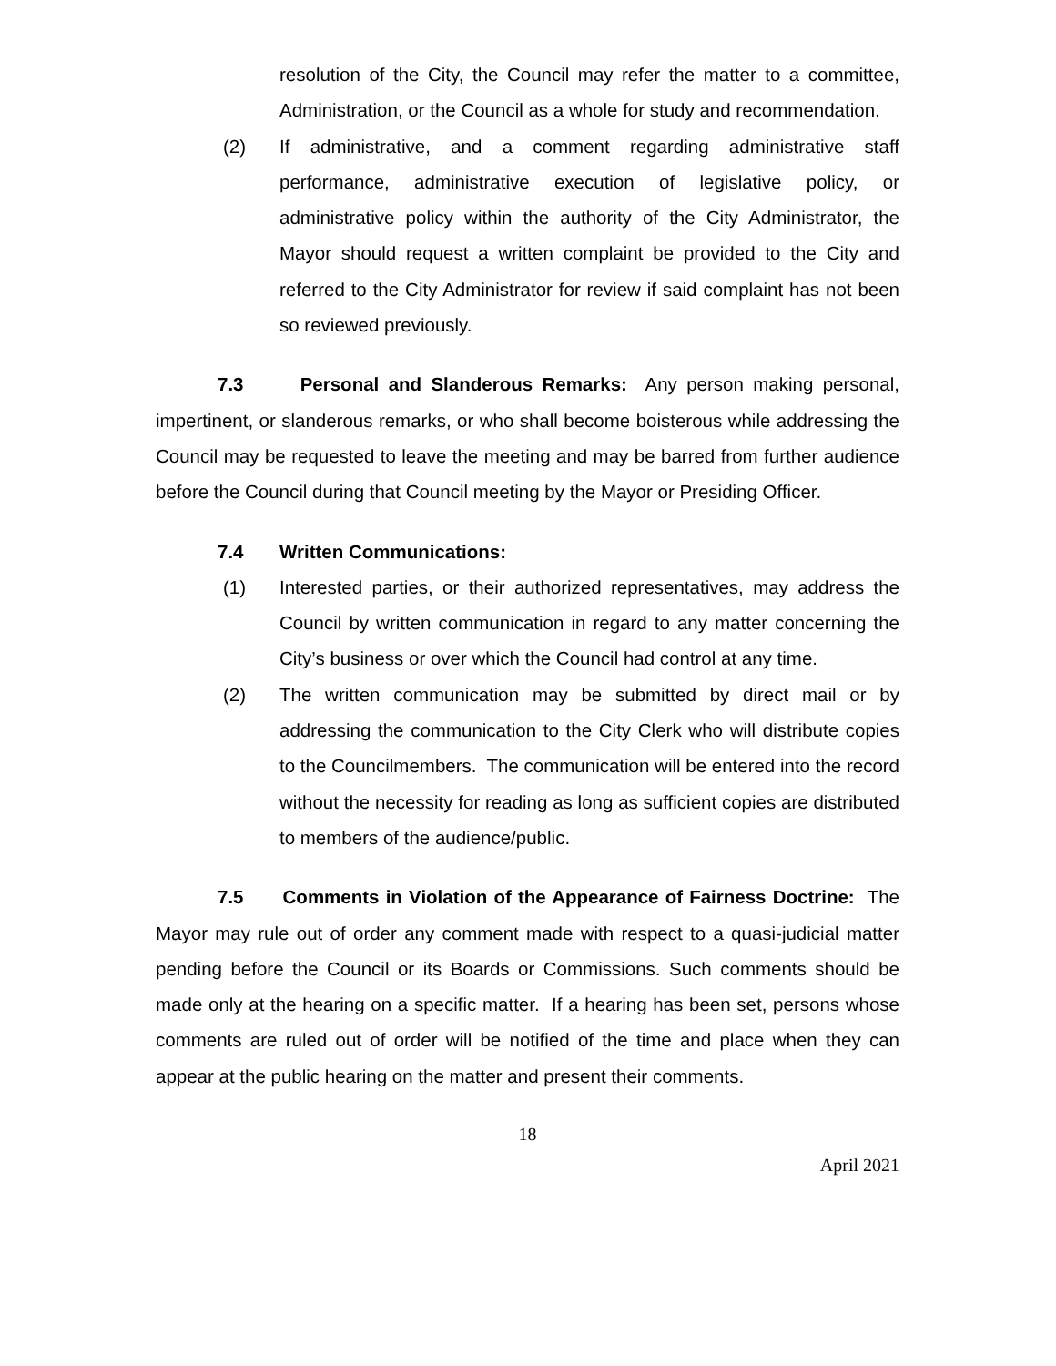resolution of the City, the Council may refer the matter to a committee, Administration, or the Council as a whole for study and recommendation.
(2) If administrative, and a comment regarding administrative staff performance, administrative execution of legislative policy, or administrative policy within the authority of the City Administrator, the Mayor should request a written complaint be provided to the City and referred to the City Administrator for review if said complaint has not been so reviewed previously.
7.3 Personal and Slanderous Remarks: Any person making personal, impertinent, or slanderous remarks, or who shall become boisterous while addressing the Council may be requested to leave the meeting and may be barred from further audience before the Council during that Council meeting by the Mayor or Presiding Officer.
7.4 Written Communications:
(1) Interested parties, or their authorized representatives, may address the Council by written communication in regard to any matter concerning the City’s business or over which the Council had control at any time.
(2) The written communication may be submitted by direct mail or by addressing the communication to the City Clerk who will distribute copies to the Councilmembers. The communication will be entered into the record without the necessity for reading as long as sufficient copies are distributed to members of the audience/public.
7.5 Comments in Violation of the Appearance of Fairness Doctrine: The Mayor may rule out of order any comment made with respect to a quasi-judicial matter pending before the Council or its Boards or Commissions. Such comments should be made only at the hearing on a specific matter. If a hearing has been set, persons whose comments are ruled out of order will be notified of the time and place when they can appear at the public hearing on the matter and present their comments.
18
April 2021